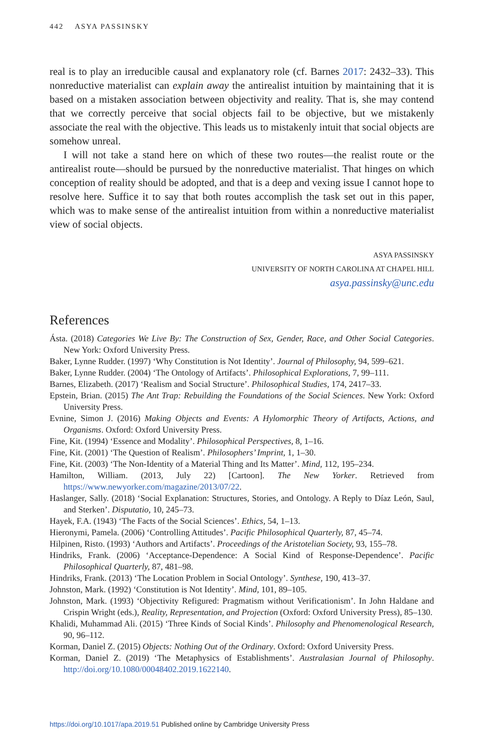442 ASYA PASSINSKY
real is to play an irreducible causal and explanatory role (cf. Barnes 2017: 2432–33). This nonreductive materialist can explain away the antirealist intuition by maintaining that it is based on a mistaken association between objectivity and reality. That is, she may contend that we correctly perceive that social objects fail to be objective, but we mistakenly associate the real with the objective. This leads us to mistakenly intuit that social objects are somehow unreal.
I will not take a stand here on which of these two routes—the realist route or the antirealist route—should be pursued by the nonreductive materialist. That hinges on which conception of reality should be adopted, and that is a deep and vexing issue I cannot hope to resolve here. Suffice it to say that both routes accomplish the task set out in this paper, which was to make sense of the antirealist intuition from within a nonreductive materialist view of social objects.
ASYA PASSINSKY
UNIVERSITY OF NORTH CAROLINA AT CHAPEL HILL
asya.passinsky@unc.edu
References
Ásta. (2018) Categories We Live By: The Construction of Sex, Gender, Race, and Other Social Categories. New York: Oxford University Press.
Baker, Lynne Rudder. (1997) ‘Why Constitution is Not Identity’. Journal of Philosophy, 94, 599–621.
Baker, Lynne Rudder. (2004) ‘The Ontology of Artifacts’. Philosophical Explorations, 7, 99–111.
Barnes, Elizabeth. (2017) ‘Realism and Social Structure’. Philosophical Studies, 174, 2417–33.
Epstein, Brian. (2015) The Ant Trap: Rebuilding the Foundations of the Social Sciences. New York: Oxford University Press.
Evnine, Simon J. (2016) Making Objects and Events: A Hylomorphic Theory of Artifacts, Actions, and Organisms. Oxford: Oxford University Press.
Fine, Kit. (1994) ‘Essence and Modality’. Philosophical Perspectives, 8, 1–16.
Fine, Kit. (2001) ‘The Question of Realism’. Philosophers’ Imprint, 1, 1–30.
Fine, Kit. (2003) ‘The Non-Identity of a Material Thing and Its Matter’. Mind, 112, 195–234.
Hamilton, William. (2013, July 22) [Cartoon]. The New Yorker. Retrieved from https://www.newyorker.com/magazine/2013/07/22.
Haslanger, Sally. (2018) ‘Social Explanation: Structures, Stories, and Ontology. A Reply to Díaz León, Saul, and Sterken’. Disputatio, 10, 245–73.
Hayek, F.A. (1943) ‘The Facts of the Social Sciences’. Ethics, 54, 1–13.
Hieronymi, Pamela. (2006) ‘Controlling Attitudes’. Pacific Philosophical Quarterly, 87, 45–74.
Hilpinen, Risto. (1993) ‘Authors and Artifacts’. Proceedings of the Aristotelian Society, 93, 155–78.
Hindriks, Frank. (2006) ‘Acceptance-Dependence: A Social Kind of Response-Dependence’. Pacific Philosophical Quarterly, 87, 481–98.
Hindriks, Frank. (2013) ‘The Location Problem in Social Ontology’. Synthese, 190, 413–37.
Johnston, Mark. (1992) ‘Constitution is Not Identity’. Mind, 101, 89–105.
Johnston, Mark. (1993) ‘Objectivity Refigured: Pragmatism without Verificationism’. In John Haldane and Crispin Wright (eds.), Reality, Representation, and Projection (Oxford: Oxford University Press), 85–130.
Khalidi, Muhammad Ali. (2015) ‘Three Kinds of Social Kinds’. Philosophy and Phenomenological Research, 90, 96–112.
Korman, Daniel Z. (2015) Objects: Nothing Out of the Ordinary. Oxford: Oxford University Press.
Korman, Daniel Z. (2019) ‘The Metaphysics of Establishments’. Australasian Journal of Philosophy. http://doi.org/10.1080/00048402.2019.1622140.
https://doi.org/10.1017/apa.2019.51 Published online by Cambridge University Press